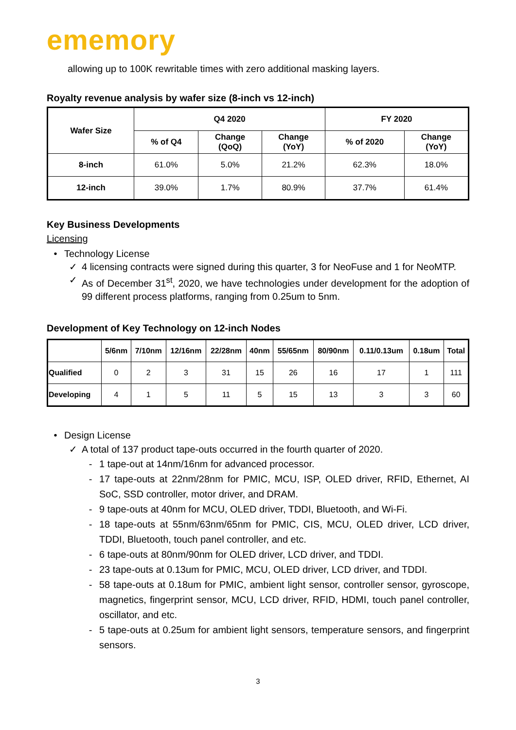ememory
allowing up to 100K rewritable times with zero additional masking layers.
Royalty revenue analysis by wafer size (8-inch vs 12-inch)
| Wafer Size | Q4 2020 | | | FY 2020 | |
| --- | --- | --- | --- | --- | --- |
| | % of Q4 | Change (QoQ) | Change (YoY) | % of 2020 | Change (YoY) |
| 8-inch | 61.0% | 5.0% | 21.2% | 62.3% | 18.0% |
| 12-inch | 39.0% | 1.7% | 80.9% | 37.7% | 61.4% |
Key Business Developments
Licensing
• Technology License
✓ 4 licensing contracts were signed during this quarter, 3 for NeoFuse and 1 for NeoMTP.
✓ As of December 31<sup>st</sup>, 2020, we have technologies under development for the adoption of 99 different process platforms, ranging from 0.25um to 5nm.
Development of Key Technology on 12-inch Nodes
| | 5/6nm | 7/10nm | 12/16nm | 22/28nm | 40nm | 55/65nm | 80/90nm | 0.11/0.13um | 0.18um | Total |
| --- | --- | --- | --- | --- | --- | --- | --- | --- | --- | --- |
| Qualified | 0 | 2 | 3 | 31 | 15 | 26 | 16 | 17 | 1 | 111 |
| Developing | 4 | 1 | 5 | 11 | 5 | 15 | 13 | 3 | 3 | 60 |
• Design License
✓ A total of 137 product tape-outs occurred in the fourth quarter of 2020.
- 1 tape-out at 14nm/16nm for advanced processor.
- 17 tape-outs at 22nm/28nm for PMIC, MCU, ISP, OLED driver, RFID, Ethernet, AI SoC, SSD controller, motor driver, and DRAM.
- 9 tape-outs at 40nm for MCU, OLED driver, TDDI, Bluetooth, and Wi-Fi.
- 18 tape-outs at 55nm/63nm/65nm for PMIC, CIS, MCU, OLED driver, LCD driver, TDDI, Bluetooth, touch panel controller, and etc.
- 6 tape-outs at 80nm/90nm for OLED driver, LCD driver, and TDDI.
- 23 tape-outs at 0.13um for PMIC, MCU, OLED driver, LCD driver, and TDDI.
- 58 tape-outs at 0.18um for PMIC, ambient light sensor, controller sensor, gyroscope, magnetics, fingerprint sensor, MCU, LCD driver, RFID, HDMI, touch panel controller, oscillator, and etc.
- 5 tape-outs at 0.25um for ambient light sensors, temperature sensors, and fingerprint sensors.
3